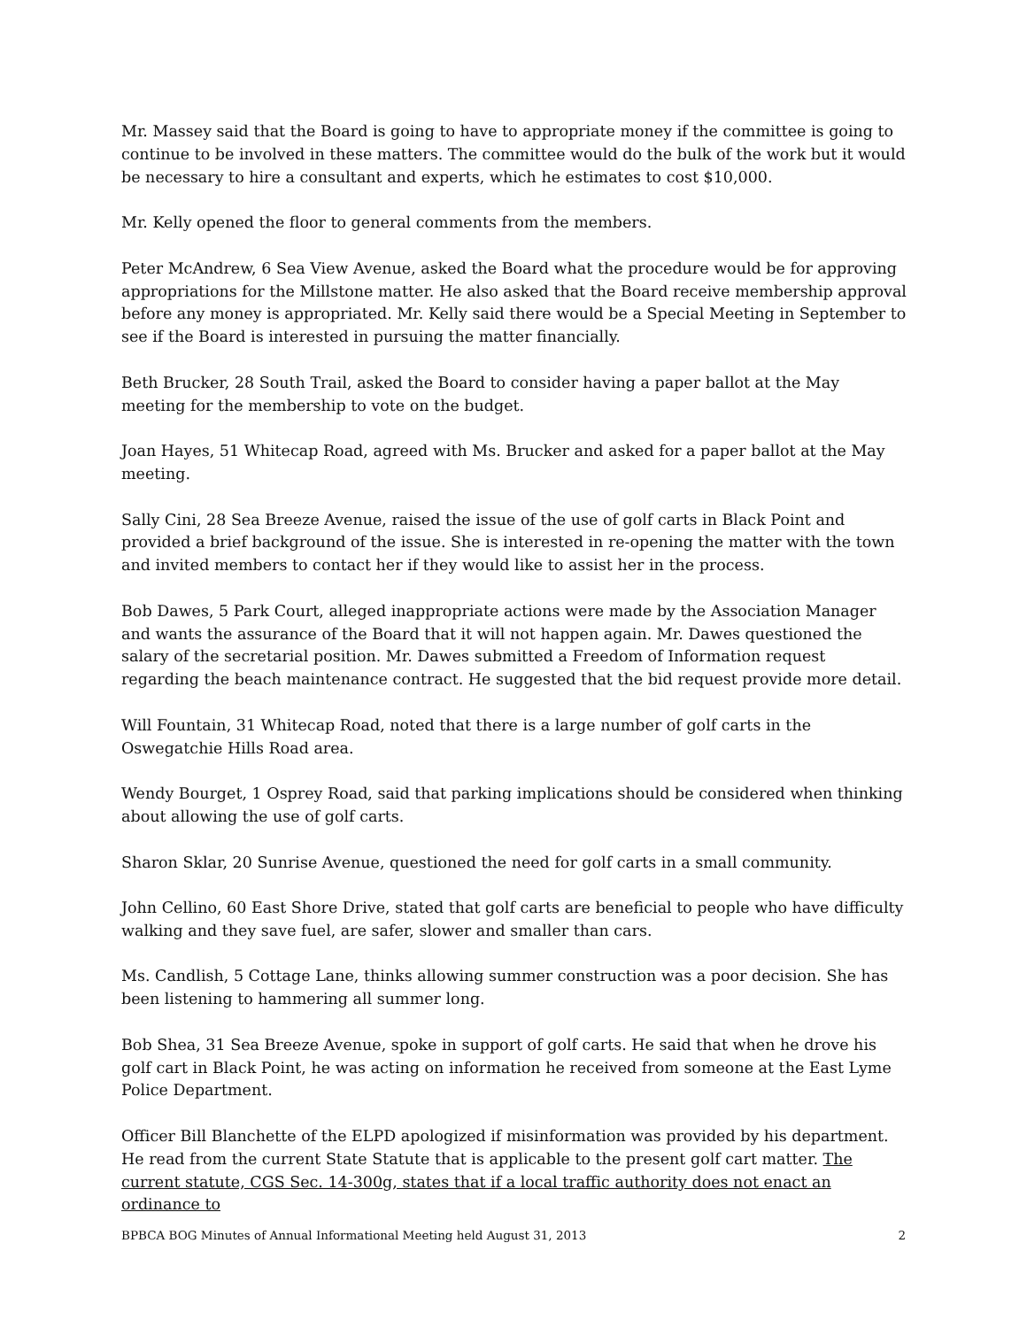Mr. Massey said that the Board is going to have to appropriate money if the committee is going to continue to be involved in these matters. The committee would do the bulk of the work but it would be necessary to hire a consultant and experts, which he estimates to cost $10,000.
Mr. Kelly opened the floor to general comments from the members.
Peter McAndrew, 6 Sea View Avenue, asked the Board what the procedure would be for approving appropriations for the Millstone matter. He also asked that the Board receive membership approval before any money is appropriated. Mr. Kelly said there would be a Special Meeting in September to see if the Board is interested in pursuing the matter financially.
Beth Brucker, 28 South Trail, asked the Board to consider having a paper ballot at the May meeting for the membership to vote on the budget.
Joan Hayes, 51 Whitecap Road, agreed with Ms. Brucker and asked for a paper ballot at the May meeting.
Sally Cini, 28 Sea Breeze Avenue, raised the issue of the use of golf carts in Black Point and provided a brief background of the issue. She is interested in re-opening the matter with the town and invited members to contact her if they would like to assist her in the process.
Bob Dawes, 5 Park Court, alleged inappropriate actions were made by the Association Manager and wants the assurance of the Board that it will not happen again. Mr. Dawes questioned the salary of the secretarial position. Mr. Dawes submitted a Freedom of Information request regarding the beach maintenance contract. He suggested that the bid request provide more detail.
Will Fountain, 31 Whitecap Road, noted that there is a large number of golf carts in the Oswegatchie Hills Road area.
Wendy Bourget, 1 Osprey Road, said that parking implications should be considered when thinking about allowing the use of golf carts.
Sharon Sklar, 20 Sunrise Avenue, questioned the need for golf carts in a small community.
John Cellino, 60 East Shore Drive, stated that golf carts are beneficial to people who have difficulty walking and they save fuel, are safer, slower and smaller than cars.
Ms. Candlish, 5 Cottage Lane, thinks allowing summer construction was a poor decision. She has been listening to hammering all summer long.
Bob Shea, 31 Sea Breeze Avenue, spoke in support of golf carts. He said that when he drove his golf cart in Black Point, he was acting on information he received from someone at the East Lyme Police Department.
Officer Bill Blanchette of the ELPD apologized if misinformation was provided by his department. He read from the current State Statute that is applicable to the present golf cart matter. The current statute, CGS Sec. 14-300g, states that if a local traffic authority does not enact an ordinance to
BPBCA BOG Minutes of Annual Informational Meeting held August 31, 2013 2